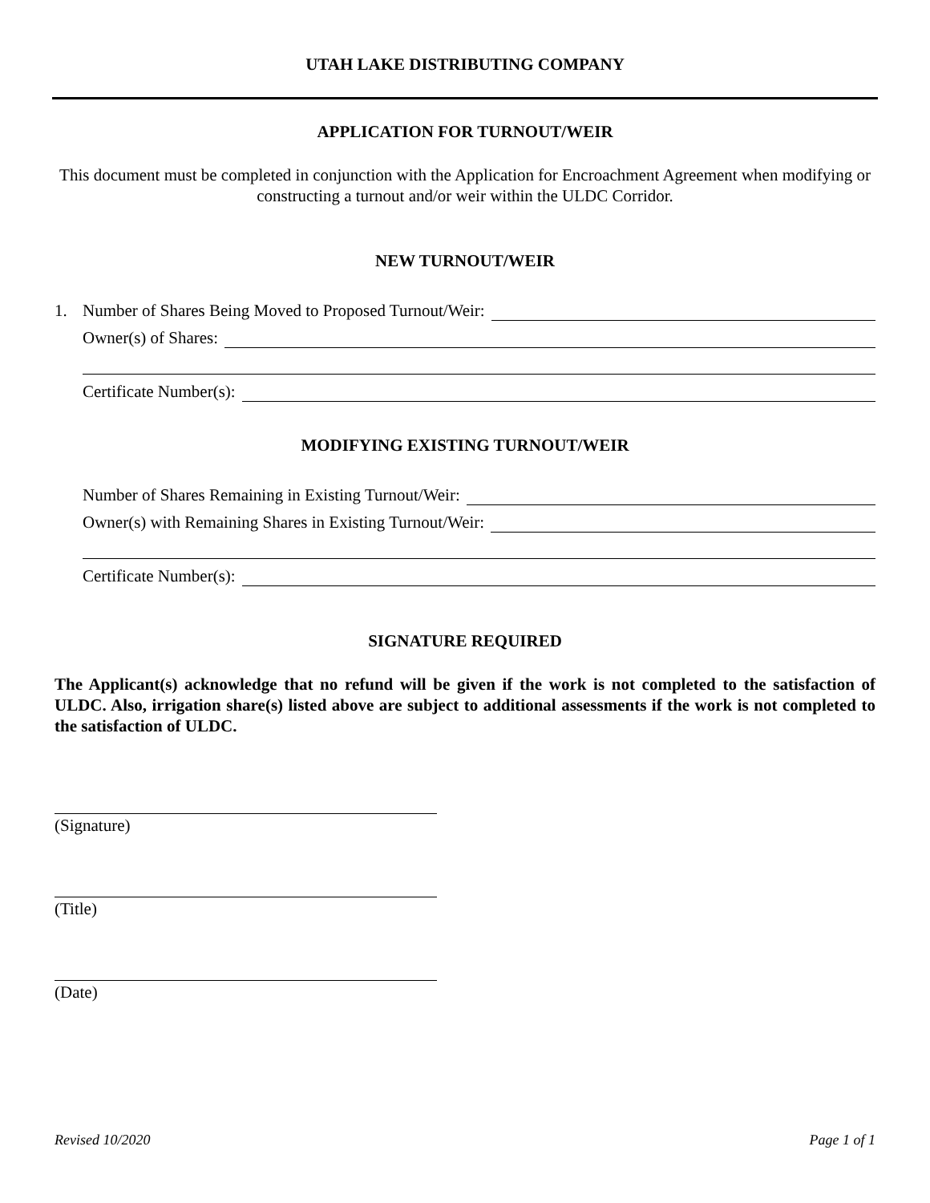UTAH LAKE DISTRIBUTING COMPANY
APPLICATION FOR TURNOUT/WEIR
This document must be completed in conjunction with the Application for Encroachment Agreement when modifying or constructing a turnout and/or weir within the ULDC Corridor.
NEW TURNOUT/WEIR
1. Number of Shares Being Moved to Proposed Turnout/Weir:
Owner(s) of Shares:
Certificate Number(s):
MODIFYING EXISTING TURNOUT/WEIR
Number of Shares Remaining in Existing Turnout/Weir:
Owner(s) with Remaining Shares in Existing Turnout/Weir:
Certificate Number(s):
SIGNATURE REQUIRED
The Applicant(s) acknowledge that no refund will be given if the work is not completed to the satisfaction of ULDC. Also, irrigation share(s) listed above are subject to additional assessments if the work is not completed to the satisfaction of ULDC.
(Signature)
(Title)
(Date)
Revised 10/2020 Page 1 of 1